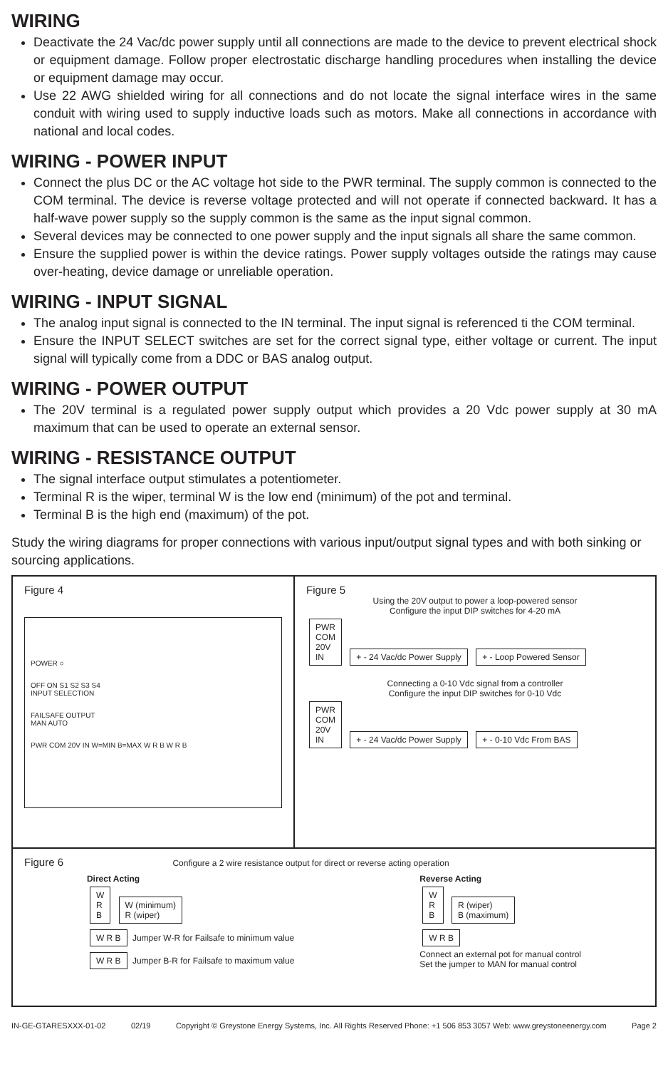WIRING
Deactivate the 24 Vac/dc power supply until all connections are made to the device to prevent electrical shock or equipment damage. Follow proper electrostatic discharge handling procedures when installing the device or equipment damage may occur.
Use 22 AWG shielded wiring for all connections and do not locate the signal interface wires in the same conduit with wiring used to supply inductive loads such as motors. Make all connections in accordance with national and local codes.
WIRING - POWER INPUT
Connect the plus DC or the AC voltage hot side to the PWR terminal. The supply common is connected to the COM terminal. The device is reverse voltage protected and will not operate if connected backward. It has a half-wave power supply so the supply common is the same as the input signal common.
Several devices may be connected to one power supply and the input signals all share the same common.
Ensure the supplied power is within the device ratings. Power supply voltages outside the ratings may cause over-heating, device damage or unreliable operation.
WIRING - INPUT SIGNAL
The analog input signal is connected to the IN terminal. The input signal is referenced ti the COM terminal.
Ensure the INPUT SELECT switches are set for the correct signal type, either voltage or current. The input signal will typically come from a DDC or BAS analog output.
WIRING - POWER OUTPUT
The 20V terminal is a regulated power supply output which provides a 20 Vdc power supply at 30 mA maximum that can be used to operate an external sensor.
WIRING - RESISTANCE OUTPUT
The signal interface output stimulates a potentiometer.
Terminal R is the wiper, terminal W is the low end (minimum) of the pot and terminal.
Terminal B is the high end (maximum) of the pot.
Study the wiring diagrams for proper connections with various input/output signal types and with both sinking or sourcing applications.
Figure 4
POWER ○
OFF ON S1 S2 S3 S4
INPUT SELECTION
FAILSAFE OUTPUT
MAN AUTO
PWR COM 20V IN W=MIN B=MAX W R B W R B
Figure 5
Using the 20V output to power a loop-powered sensor
Configure the input DIP switches for 4-20 mA
PWR
COM
20V
IN + - 24 Vac/dc Power Supply + - Loop Powered Sensor
Connecting a 0-10 Vdc signal from a controller
Configure the input DIP switches for 0-10 Vdc
PWR
COM
20V
IN + - 24 Vac/dc Power Supply + - 0-10 Vdc From BAS
Figure 6 Configure a 2 wire resistance output for direct or reverse acting operation
Direct Acting
W
R
B W (minimum)
R (wiper)
W R B Jumper W-R for Failsafe to minimum value
W R B Jumper B-R for Failsafe to maximum value
Reverse Acting
W
R
B R (wiper)
B (maximum)
W R B
Connect an external pot for manual control
Set the jumper to MAN for manual control
IN-GE-GTARESXXX-01-02 02/19 Copyright © Greystone Energy Systems, Inc. All Rights Reserved Phone: +1 506 853 3057 Web: www.greystoneenergy.com Page 2